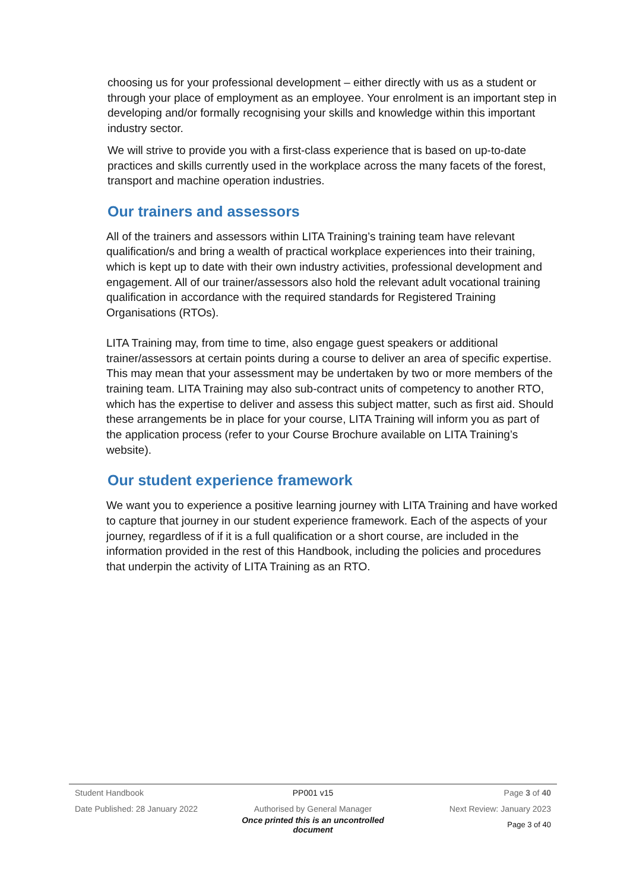choosing us for your professional development – either directly with us as a student or through your place of employment as an employee. Your enrolment is an important step in developing and/or formally recognising your skills and knowledge within this important industry sector.
We will strive to provide you with a first-class experience that is based on up-to-date practices and skills currently used in the workplace across the many facets of the forest, transport and machine operation industries.
Our trainers and assessors
All of the trainers and assessors within LITA Training’s training team have relevant qualification/s and bring a wealth of practical workplace experiences into their training, which is kept up to date with their own industry activities, professional development and engagement. All of our trainer/assessors also hold the relevant adult vocational training qualification in accordance with the required standards for Registered Training Organisations (RTOs).
LITA Training may, from time to time, also engage guest speakers or additional trainer/assessors at certain points during a course to deliver an area of specific expertise. This may mean that your assessment may be undertaken by two or more members of the training team. LITA Training may also sub-contract units of competency to another RTO, which has the expertise to deliver and assess this subject matter, such as first aid. Should these arrangements be in place for your course, LITA Training will inform you as part of the application process (refer to your Course Brochure available on LITA Training’s website).
Our student experience framework
We want you to experience a positive learning journey with LITA Training and have worked to capture that journey in our student experience framework. Each of the aspects of your journey, regardless of if it is a full qualification or a short course, are included in the information provided in the rest of this Handbook, including the policies and procedures that underpin the activity of LITA Training as an RTO.
Student Handbook PP001 v15 Page 3 of 40
Date Published: 28 January 2022 Authorised by General Manager Next Review: January 2023
Once printed this is an uncontrolled document Page 3 of 40